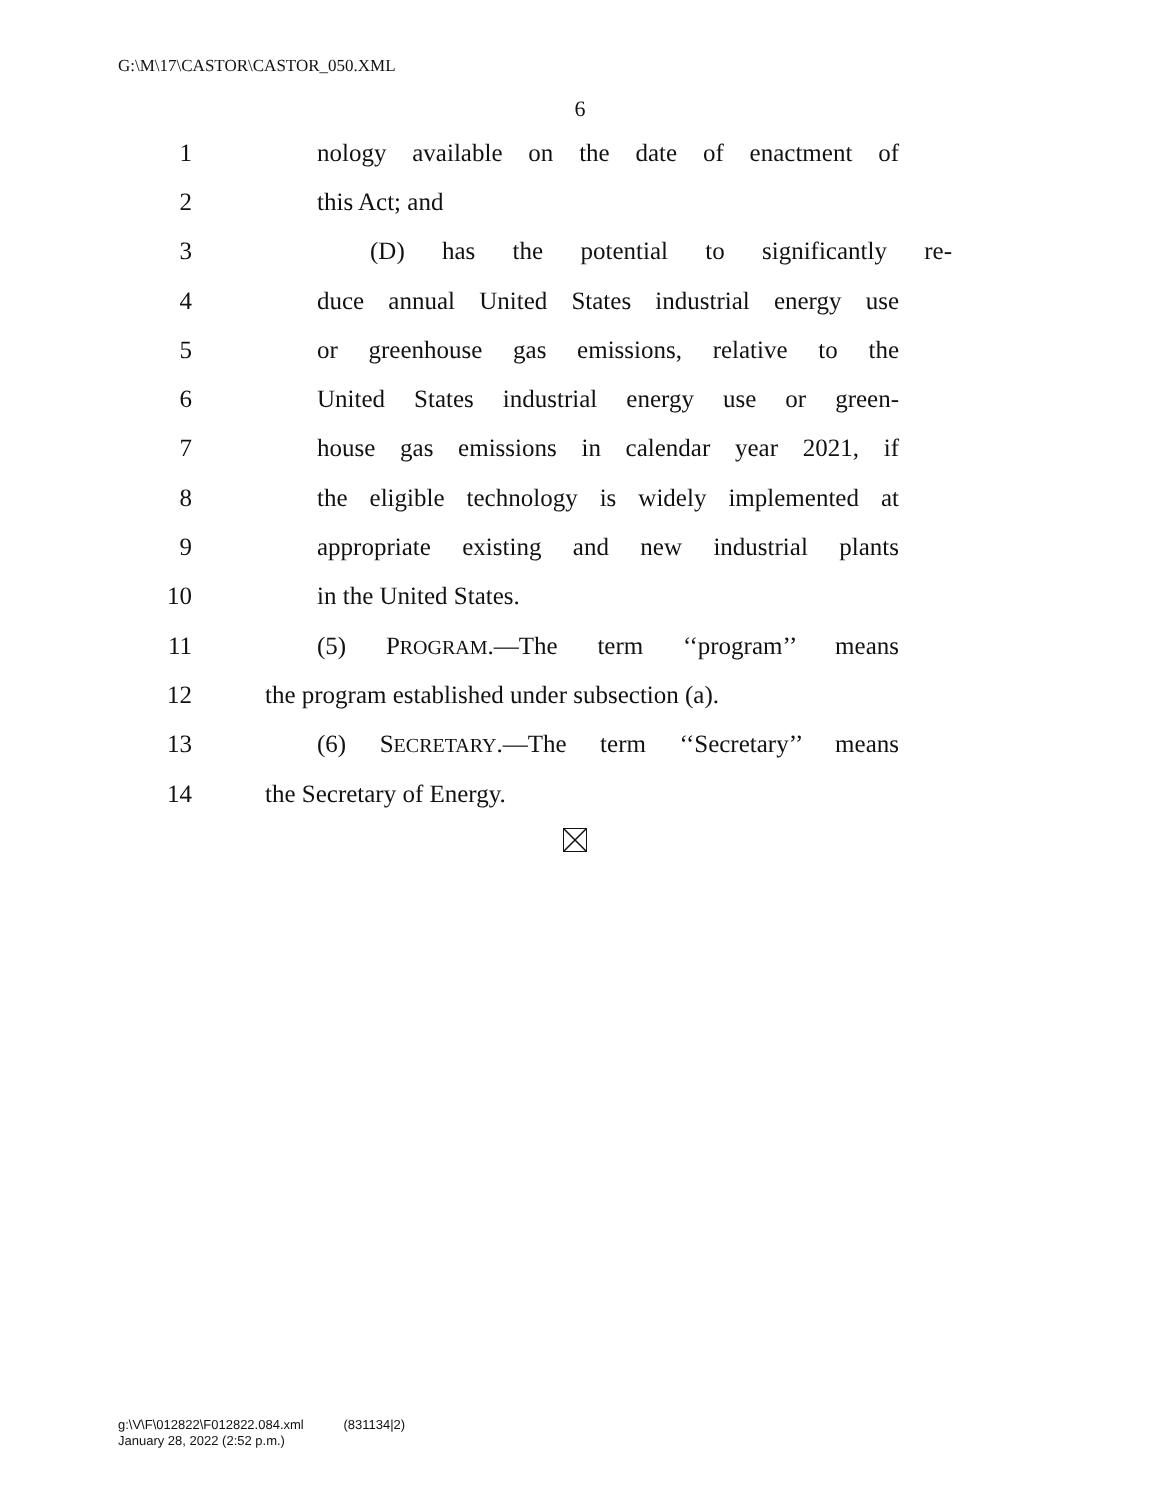G:\M\17\CASTOR\CASTOR_050.XML
6
1 nology available on the date of enactment of
2 this Act; and
3 (D) has the potential to significantly re-
4 duce annual United States industrial energy use
5 or greenhouse gas emissions, relative to the
6 United States industrial energy use or green-
7 house gas emissions in calendar year 2021, if
8 the eligible technology is widely implemented at
9 appropriate existing and new industrial plants
10 in the United States.
11 (5) PROGRAM.—The term ‘‘program’’ means
12 the program established under subsection (a).
13 (6) SECRETARY.—The term ‘‘Secretary’’ means
14 the Secretary of Energy.
g:\V\F\012822\F012822.084.xml (831134|2)
January 28, 2022 (2:52 p.m.)